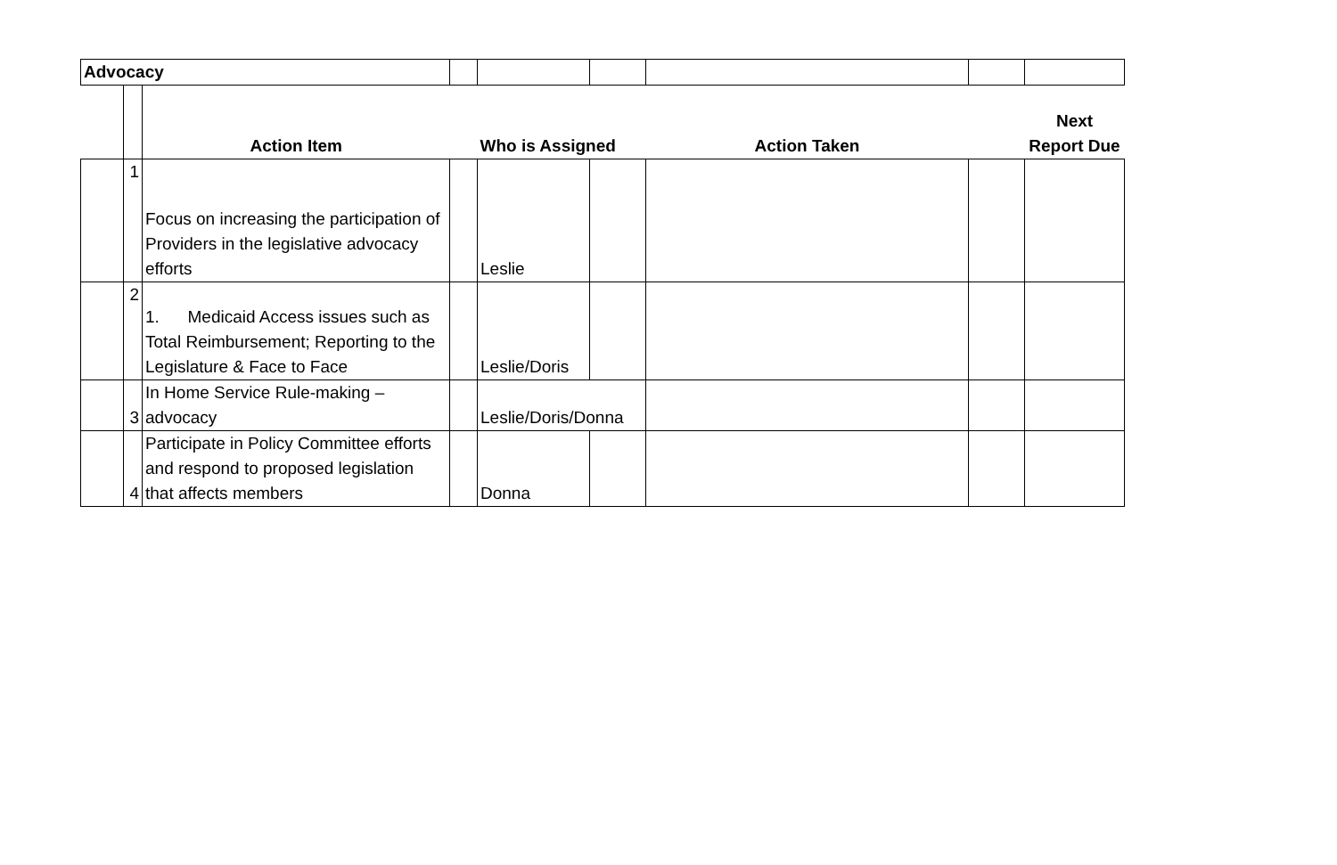| Advocacy | | | | | | | | |
| | | Action Item | | Who is Assigned | | Action Taken | | Next Report Due |
| | 1 | Focus on increasing the participation of Providers in the legislative advocacy efforts | | Leslie | | | | |
| | 2 | 1. Medicaid Access issues such as Total Reimbursement; Reporting to the Legislature & Face to Face | | Leslie/Doris | | | | |
| | 3 | In Home Service Rule-making – advocacy | | Leslie/Doris/Donna | | | | |
| | 4 | Participate in Policy Committee efforts and respond to proposed legislation that affects members | | Donna | | | | |